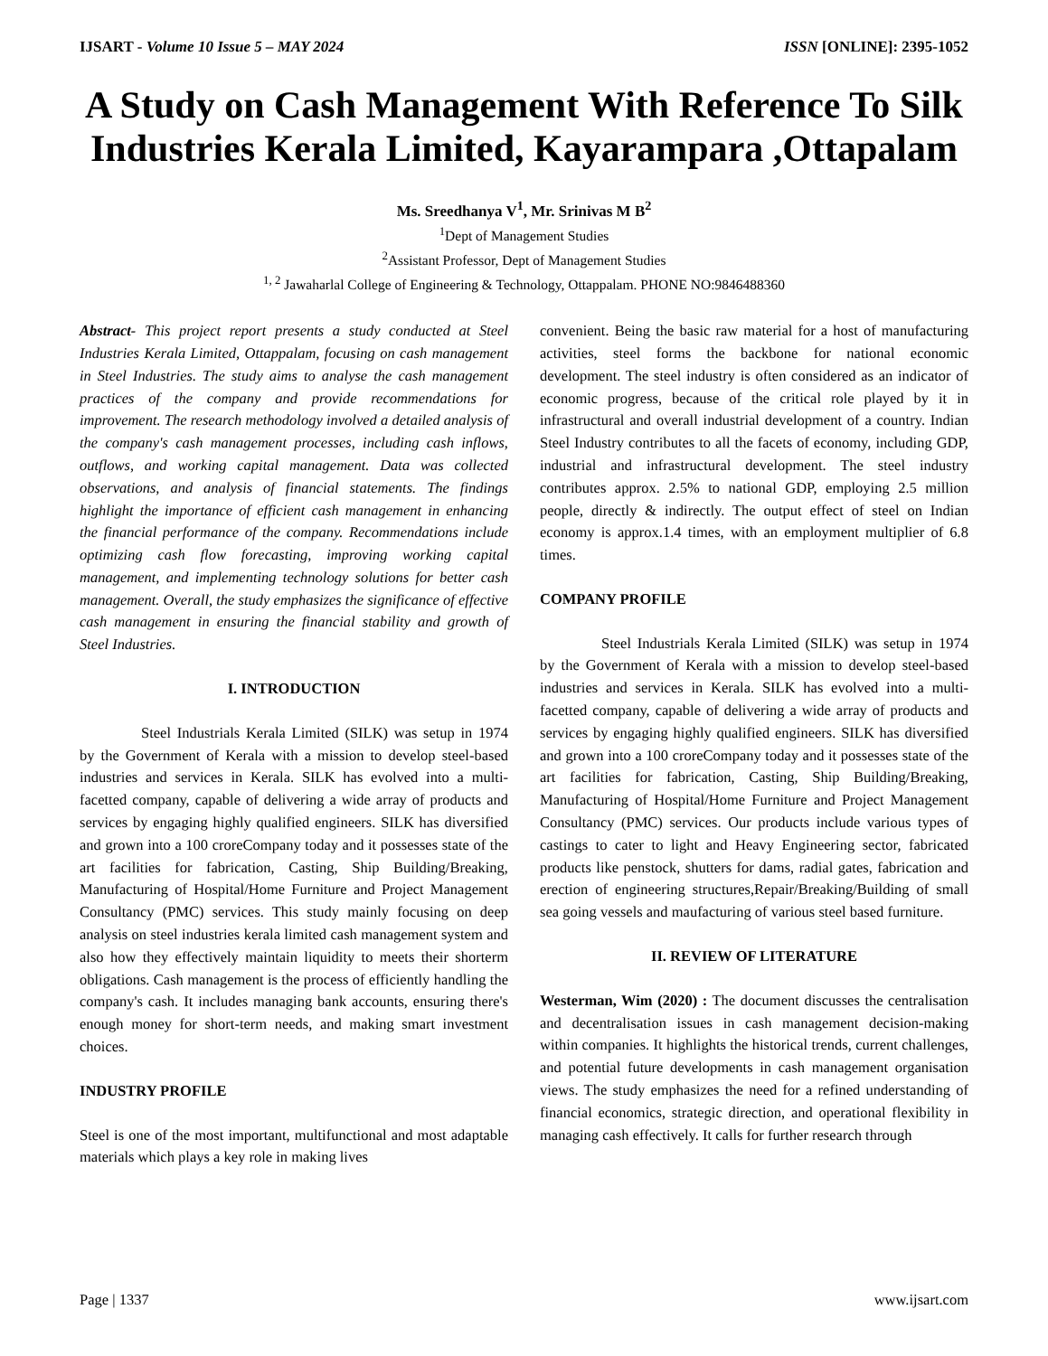IJSART - Volume 10 Issue 5 – MAY 2024 ISSN [ONLINE]: 2395-1052
A Study on Cash Management With Reference To Silk Industries Kerala Limited, Kayarampara ,Ottapalam
Ms. Sreedhanya V<sup>1</sup>, Mr. Srinivas M B<sup>2</sup>
<sup>1</sup> Dept of Management Studies
<sup>2</sup> Assistant Professor, Dept of Management Studies
<sup>1, 2</sup> Jawaharlal College of Engineering & Technology, Ottappalam. PHONE NO:9846488360
Abstract- This project report presents a study conducted at Steel Industries Kerala Limited, Ottappalam, focusing on cash management in Steel Industries. The study aims to analyse the cash management practices of the company and provide recommendations for improvement. The research methodology involved a detailed analysis of the company's cash management processes, including cash inflows, outflows, and working capital management. Data was collected observations, and analysis of financial statements. The findings highlight the importance of efficient cash management in enhancing the financial performance of the company. Recommendations include optimizing cash flow forecasting, improving working capital management, and implementing technology solutions for better cash management. Overall, the study emphasizes the significance of effective cash management in ensuring the financial stability and growth of Steel Industries.
I. INTRODUCTION
Steel Industrials Kerala Limited (SILK) was setup in 1974 by the Government of Kerala with a mission to develop steel-based industries and services in Kerala. SILK has evolved into a multi-facetted company, capable of delivering a wide array of products and services by engaging highly qualified engineers. SILK has diversified and grown into a 100 croreCompany today and it possesses state of the art facilities for fabrication, Casting, Ship Building/Breaking, Manufacturing of Hospital/Home Furniture and Project Management Consultancy (PMC) services. This study mainly focusing on deep analysis on steel industries kerala limited cash management system and also how they effectively maintain liquidity to meets their shorterm obligations. Cash management is the process of efficiently handling the company's cash. It includes managing bank accounts, ensuring there's enough money for short-term needs, and making smart investment choices.
INDUSTRY PROFILE
Steel is one of the most important, multifunctional and most adaptable materials which plays a key role in making lives
convenient. Being the basic raw material for a host of manufacturing activities, steel forms the backbone for national economic development. The steel industry is often considered as an indicator of economic progress, because of the critical role played by it in infrastructural and overall industrial development of a country. Indian Steel Industry contributes to all the facets of economy, including GDP, industrial and infrastructural development. The steel industry contributes approx. 2.5% to national GDP, employing 2.5 million people, directly & indirectly. The output effect of steel on Indian economy is approx.1.4 times, with an employment multiplier of 6.8 times.
COMPANY PROFILE
Steel Industrials Kerala Limited (SILK) was setup in 1974 by the Government of Kerala with a mission to develop steel-based industries and services in Kerala. SILK has evolved into a multi-facetted company, capable of delivering a wide array of products and services by engaging highly qualified engineers. SILK has diversified and grown into a 100 croreCompany today and it possesses state of the art facilities for fabrication, Casting, Ship Building/Breaking, Manufacturing of Hospital/Home Furniture and Project Management Consultancy (PMC) services. Our products include various types of castings to cater to light and Heavy Engineering sector, fabricated products like penstock, shutters for dams, radial gates, fabrication and erection of engineering structures,Repair/Breaking/Building of small sea going vessels and maufacturing of various steel based furniture.
II. REVIEW OF LITERATURE
Westerman, Wim (2020) : The document discusses the centralisation and decentralisation issues in cash management decision-making within companies. It highlights the historical trends, current challenges, and potential future developments in cash management organisation views. The study emphasizes the need for a refined understanding of financial economics, strategic direction, and operational flexibility in managing cash effectively. It calls for further research through
Page | 1337 www.ijsart.com